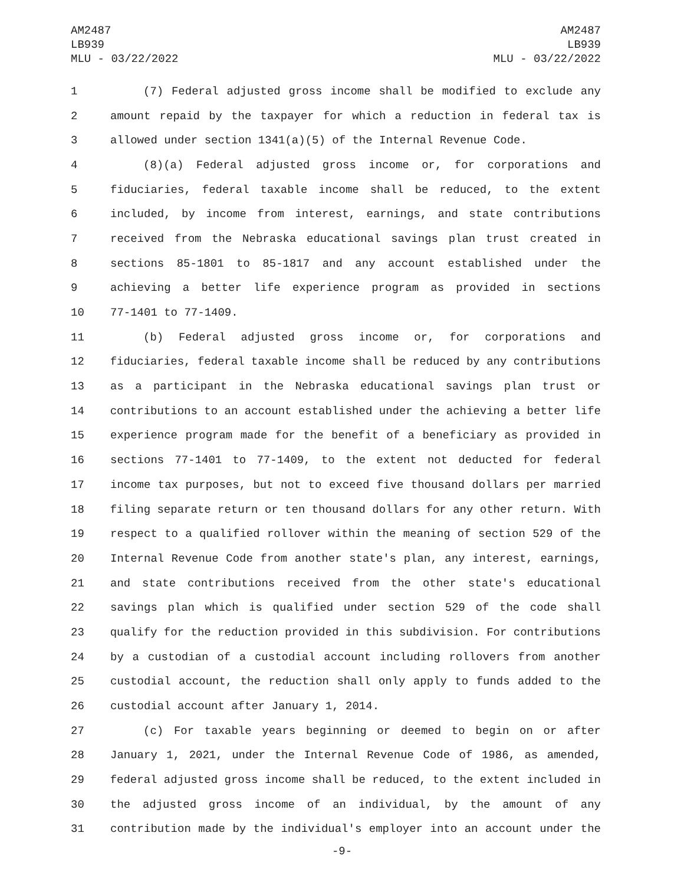AM2487
LB939
MLU - 03/22/2022
AM2487
LB939
MLU - 03/22/2022
1 (7) Federal adjusted gross income shall be modified to exclude any
2 amount repaid by the taxpayer for which a reduction in federal tax is
3 allowed under section 1341(a)(5) of the Internal Revenue Code.
4 (8)(a) Federal adjusted gross income or, for corporations and
5 fiduciaries, federal taxable income shall be reduced, to the extent
6 included, by income from interest, earnings, and state contributions
7 received from the Nebraska educational savings plan trust created in
8 sections 85-1801 to 85-1817 and any account established under the
9 achieving a better life experience program as provided in sections
10 77-1401 to 77-1409.
11 (b) Federal adjusted gross income or, for corporations and
12 fiduciaries, federal taxable income shall be reduced by any contributions
13 as a participant in the Nebraska educational savings plan trust or
14 contributions to an account established under the achieving a better life
15 experience program made for the benefit of a beneficiary as provided in
16 sections 77-1401 to 77-1409, to the extent not deducted for federal
17 income tax purposes, but not to exceed five thousand dollars per married
18 filing separate return or ten thousand dollars for any other return. With
19 respect to a qualified rollover within the meaning of section 529 of the
20 Internal Revenue Code from another state's plan, any interest, earnings,
21 and state contributions received from the other state's educational
22 savings plan which is qualified under section 529 of the code shall
23 qualify for the reduction provided in this subdivision. For contributions
24 by a custodian of a custodial account including rollovers from another
25 custodial account, the reduction shall only apply to funds added to the
26 custodial account after January 1, 2014.
27 (c) For taxable years beginning or deemed to begin on or after
28 January 1, 2021, under the Internal Revenue Code of 1986, as amended,
29 federal adjusted gross income shall be reduced, to the extent included in
30 the adjusted gross income of an individual, by the amount of any
31 contribution made by the individual's employer into an account under the
-9-